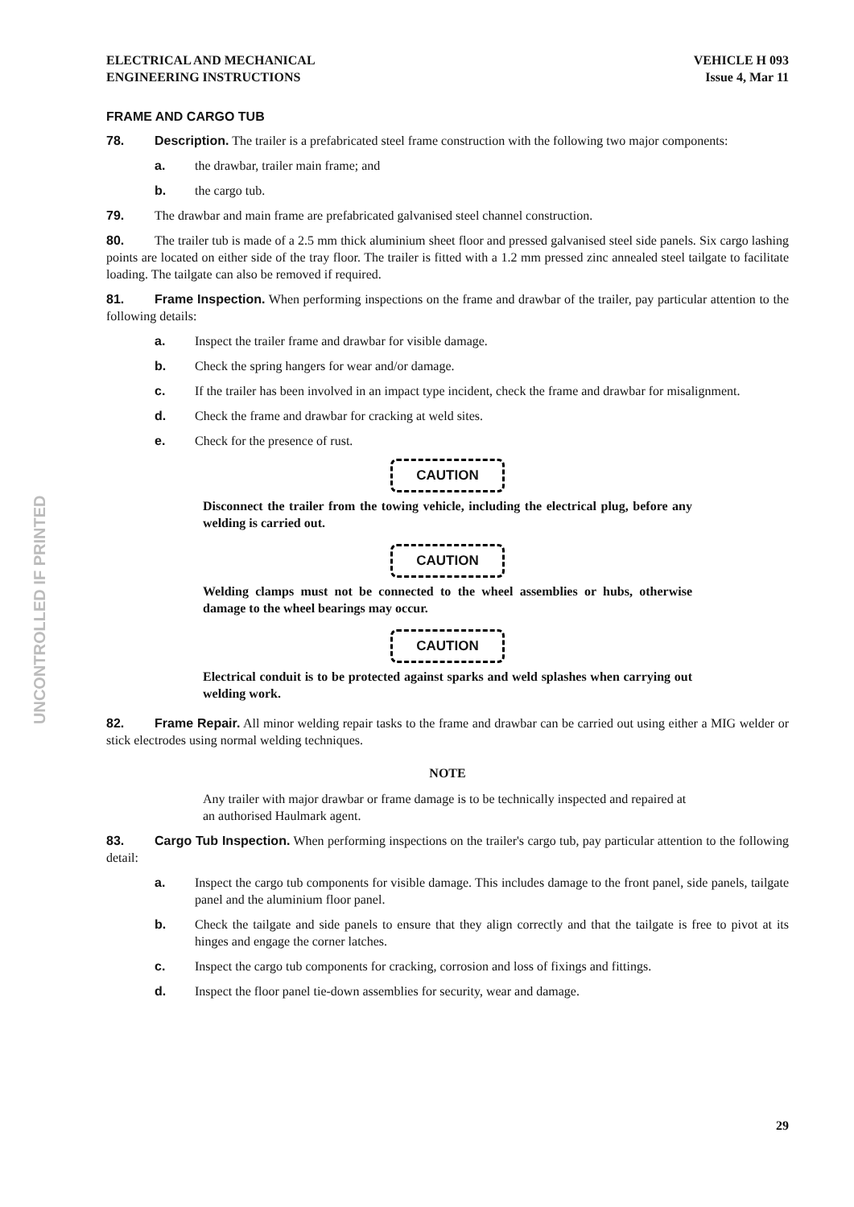ELECTRICAL AND MECHANICAL
ENGINEERING INSTRUCTIONS
VEHICLE H 093
Issue 4, Mar 11
FRAME AND CARGO TUB
78. Description. The trailer is a prefabricated steel frame construction with the following two major components:
a. the drawbar, trailer main frame; and
b. the cargo tub.
79. The drawbar and main frame are prefabricated galvanised steel channel construction.
80. The trailer tub is made of a 2.5 mm thick aluminium sheet floor and pressed galvanised steel side panels. Six cargo lashing points are located on either side of the tray floor. The trailer is fitted with a 1.2 mm pressed zinc annealed steel tailgate to facilitate loading. The tailgate can also be removed if required.
81. Frame Inspection. When performing inspections on the frame and drawbar of the trailer, pay particular attention to the following details:
a. Inspect the trailer frame and drawbar for visible damage.
b. Check the spring hangers for wear and/or damage.
c. If the trailer has been involved in an impact type incident, check the frame and drawbar for misalignment.
d. Check the frame and drawbar for cracking at weld sites.
e. Check for the presence of rust.
CAUTION
Disconnect the trailer from the towing vehicle, including the electrical plug, before any welding is carried out.
CAUTION
Welding clamps must not be connected to the wheel assemblies or hubs, otherwise damage to the wheel bearings may occur.
CAUTION
Electrical conduit is to be protected against sparks and weld splashes when carrying out welding work.
82. Frame Repair. All minor welding repair tasks to the frame and drawbar can be carried out using either a MIG welder or stick electrodes using normal welding techniques.
NOTE
Any trailer with major drawbar or frame damage is to be technically inspected and repaired at an authorised Haulmark agent.
83. Cargo Tub Inspection. When performing inspections on the trailer's cargo tub, pay particular attention to the following detail:
a. Inspect the cargo tub components for visible damage. This includes damage to the front panel, side panels, tailgate panel and the aluminium floor panel.
b. Check the tailgate and side panels to ensure that they align correctly and that the tailgate is free to pivot at its hinges and engage the corner latches.
c. Inspect the cargo tub components for cracking, corrosion and loss of fixings and fittings.
d. Inspect the floor panel tie-down assemblies for security, wear and damage.
UNCONTROLLED IF PRINTED
29